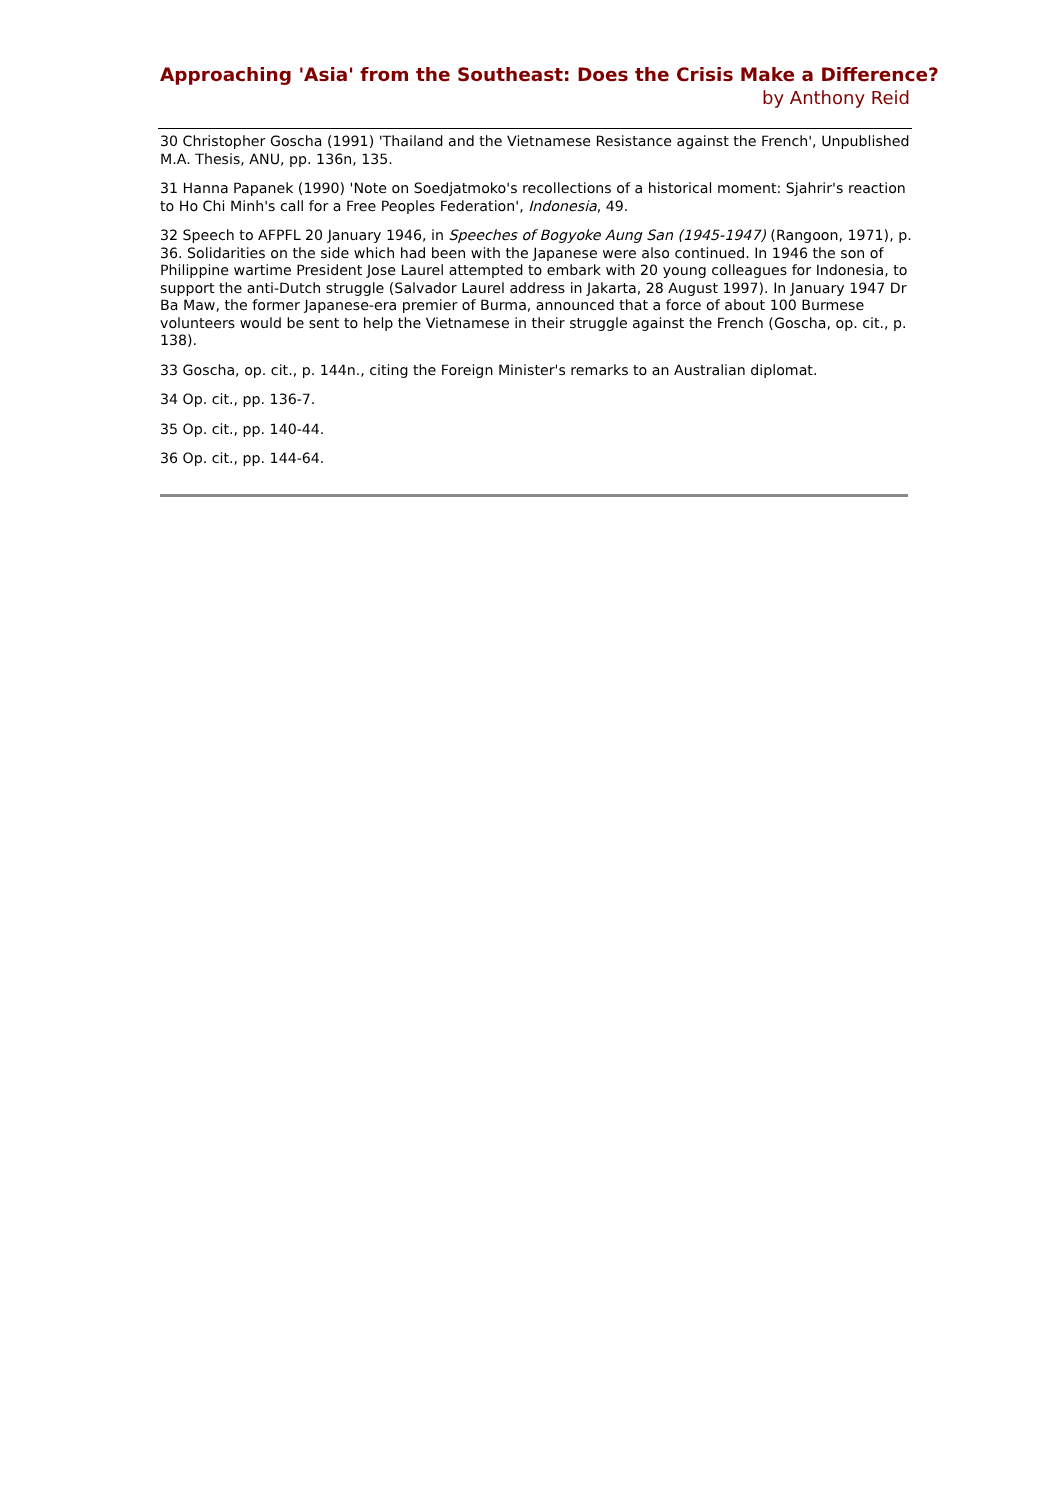Approaching 'Asia' from the Southeast: Does the Crisis Make a Difference?
by Anthony Reid
30 Christopher Goscha (1991) 'Thailand and the Vietnamese Resistance against the French', Unpublished M.A. Thesis, ANU, pp. 136n, 135.
31 Hanna Papanek (1990) 'Note on Soedjatmoko's recollections of a historical moment: Sjahrir's reaction to Ho Chi Minh's call for a Free Peoples Federation', Indonesia, 49.
32 Speech to AFPFL 20 January 1946, in Speeches of Bogyoke Aung San (1945-1947) (Rangoon, 1971), p. 36. Solidarities on the side which had been with the Japanese were also continued. In 1946 the son of Philippine wartime President Jose Laurel attempted to embark with 20 young colleagues for Indonesia, to support the anti-Dutch struggle (Salvador Laurel address in Jakarta, 28 August 1997). In January 1947 Dr Ba Maw, the former Japanese-era premier of Burma, announced that a force of about 100 Burmese volunteers would be sent to help the Vietnamese in their struggle against the French (Goscha, op. cit., p. 138).
33 Goscha, op. cit., p. 144n., citing the Foreign Minister's remarks to an Australian diplomat.
34 Op. cit., pp. 136-7.
35 Op. cit., pp. 140-44.
36 Op. cit., pp. 144-64.